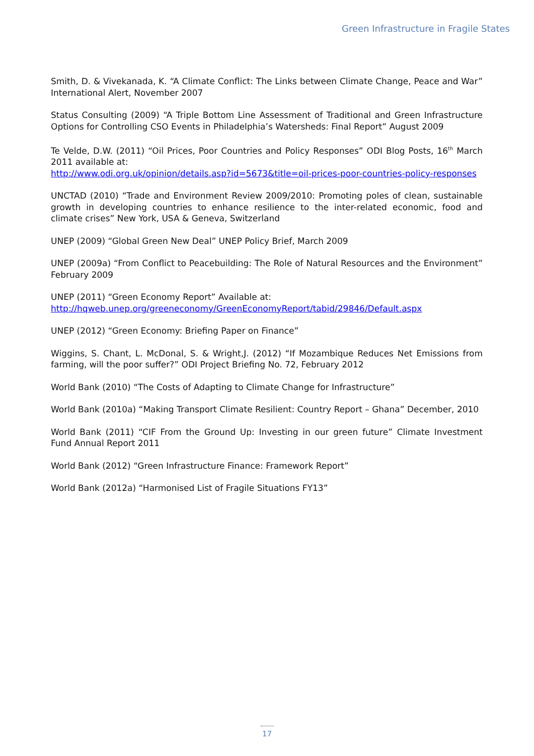Green Infrastructure in Fragile States
Smith, D. & Vivekanada, K. “A Climate Conflict: The Links between Climate Change, Peace and War” International Alert, November 2007
Status Consulting (2009) “A Triple Bottom Line Assessment of Traditional and Green Infrastructure Options for Controlling CSO Events in Philadelphia’s Watersheds: Final Report” August 2009
Te Velde, D.W. (2011) “Oil Prices, Poor Countries and Policy Responses” ODI Blog Posts, 16<sup>th</sup> March 2011 available at:
http://www.odi.org.uk/opinion/details.asp?id=5673&title=oil-prices-poor-countries-policy-responses
UNCTAD (2010) “Trade and Environment Review 2009/2010: Promoting poles of clean, sustainable growth in developing countries to enhance resilience to the inter-related economic, food and climate crises” New York, USA & Geneva, Switzerland
UNEP (2009) “Global Green New Deal” UNEP Policy Brief, March 2009
UNEP (2009a) “From Conflict to Peacebuilding: The Role of Natural Resources and the Environment” February 2009
UNEP (2011) “Green Economy Report” Available at:
http://hqweb.unep.org/greeneconomy/GreenEconomyReport/tabid/29846/Default.aspx
UNEP (2012) “Green Economy: Briefing Paper on Finance”
Wiggins, S. Chant, L. McDonal, S. & Wright,J. (2012) “If Mozambique Reduces Net Emissions from farming, will the poor suffer?” ODI Project Briefing No. 72, February 2012
World Bank (2010) “The Costs of Adapting to Climate Change for Infrastructure”
World Bank (2010a) “Making Transport Climate Resilient: Country Report – Ghana” December, 2010
World Bank (2011) “CIF From the Ground Up: Investing in our green future” Climate Investment Fund Annual Report 2011
World Bank (2012) “Green Infrastructure Finance: Framework Report”
World Bank (2012a) “Harmonised List of Fragile Situations FY13”
17